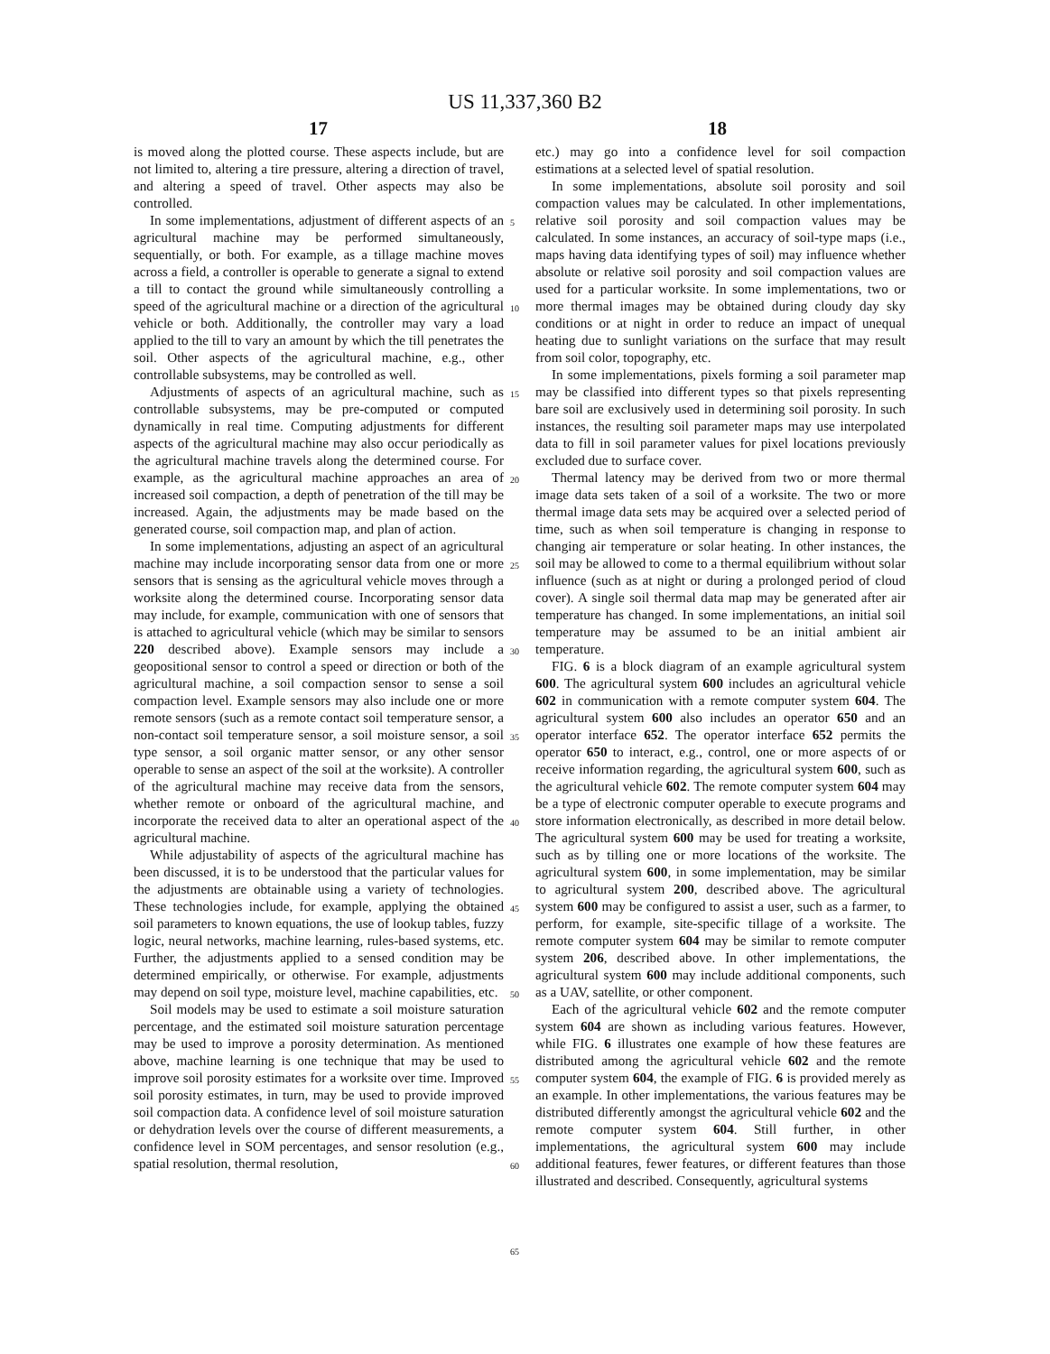US 11,337,360 B2
17 18
is moved along the plotted course. These aspects include, but are not limited to, altering a tire pressure, altering a direction of travel, and altering a speed of travel. Other aspects may also be controlled.
In some implementations, adjustment of different aspects of an agricultural machine may be performed simultaneously, sequentially, or both. For example, as a tillage machine moves across a field, a controller is operable to generate a signal to extend a till to contact the ground while simultaneously controlling a speed of the agricultural machine or a direction of the agricultural vehicle or both. Additionally, the controller may vary a load applied to the till to vary an amount by which the till penetrates the soil. Other aspects of the agricultural machine, e.g., other controllable subsystems, may be controlled as well.
Adjustments of aspects of an agricultural machine, such as controllable subsystems, may be pre-computed or computed dynamically in real time. Computing adjustments for different aspects of the agricultural machine may also occur periodically as the agricultural machine travels along the determined course. For example, as the agricultural machine approaches an area of increased soil compaction, a depth of penetration of the till may be increased. Again, the adjustments may be made based on the generated course, soil compaction map, and plan of action.
In some implementations, adjusting an aspect of an agricultural machine may include incorporating sensor data from one or more sensors that is sensing as the agricultural vehicle moves through a worksite along the determined course. Incorporating sensor data may include, for example, communication with one of sensors that is attached to agricultural vehicle (which may be similar to sensors 220 described above). Example sensors may include a geopositional sensor to control a speed or direction or both of the agricultural machine, a soil compaction sensor to sense a soil compaction level. Example sensors may also include one or more remote sensors (such as a remote contact soil temperature sensor, a non-contact soil temperature sensor, a soil moisture sensor, a soil type sensor, a soil organic matter sensor, or any other sensor operable to sense an aspect of the soil at the worksite). A controller of the agricultural machine may receive data from the sensors, whether remote or onboard of the agricultural machine, and incorporate the received data to alter an operational aspect of the agricultural machine.
While adjustability of aspects of the agricultural machine has been discussed, it is to be understood that the particular values for the adjustments are obtainable using a variety of technologies. These technologies include, for example, applying the obtained soil parameters to known equations, the use of lookup tables, fuzzy logic, neural networks, machine learning, rules-based systems, etc. Further, the adjustments applied to a sensed condition may be determined empirically, or otherwise. For example, adjustments may depend on soil type, moisture level, machine capabilities, etc.
Soil models may be used to estimate a soil moisture saturation percentage, and the estimated soil moisture saturation percentage may be used to improve a porosity determination. As mentioned above, machine learning is one technique that may be used to improve soil porosity estimates for a worksite over time. Improved soil porosity estimates, in turn, may be used to provide improved soil compaction data. A confidence level of soil moisture saturation or dehydration levels over the course of different measurements, a confidence level in SOM percentages, and sensor resolution (e.g., spatial resolution, thermal resolution,
etc.) may go into a confidence level for soil compaction estimations at a selected level of spatial resolution.
In some implementations, absolute soil porosity and soil compaction values may be calculated. In other implementations, relative soil porosity and soil compaction values may be calculated. In some instances, an accuracy of soil-type maps (i.e., maps having data identifying types of soil) may influence whether absolute or relative soil porosity and soil compaction values are used for a particular worksite. In some implementations, two or more thermal images may be obtained during cloudy day sky conditions or at night in order to reduce an impact of unequal heating due to sunlight variations on the surface that may result from soil color, topography, etc.
In some implementations, pixels forming a soil parameter map may be classified into different types so that pixels representing bare soil are exclusively used in determining soil porosity. In such instances, the resulting soil parameter maps may use interpolated data to fill in soil parameter values for pixel locations previously excluded due to surface cover.
Thermal latency may be derived from two or more thermal image data sets taken of a soil of a worksite. The two or more thermal image data sets may be acquired over a selected period of time, such as when soil temperature is changing in response to changing air temperature or solar heating. In other instances, the soil may be allowed to come to a thermal equilibrium without solar influence (such as at night or during a prolonged period of cloud cover). A single soil thermal data map may be generated after air temperature has changed. In some implementations, an initial soil temperature may be assumed to be an initial ambient air temperature.
FIG. 6 is a block diagram of an example agricultural system 600. The agricultural system 600 includes an agricultural vehicle 602 in communication with a remote computer system 604. The agricultural system 600 also includes an operator 650 and an operator interface 652. The operator interface 652 permits the operator 650 to interact, e.g., control, one or more aspects of or receive information regarding, the agricultural system 600, such as the agricultural vehicle 602. The remote computer system 604 may be a type of electronic computer operable to execute programs and store information electronically, as described in more detail below. The agricultural system 600 may be used for treating a worksite, such as by tilling one or more locations of the worksite. The agricultural system 600, in some implementation, may be similar to agricultural system 200, described above. The agricultural system 600 may be configured to assist a user, such as a farmer, to perform, for example, site-specific tillage of a worksite. The remote computer system 604 may be similar to remote computer system 206, described above. In other implementations, the agricultural system 600 may include additional components, such as a UAV, satellite, or other component.
Each of the agricultural vehicle 602 and the remote computer system 604 are shown as including various features. However, while FIG. 6 illustrates one example of how these features are distributed among the agricultural vehicle 602 and the remote computer system 604, the example of FIG. 6 is provided merely as an example. In other implementations, the various features may be distributed differently amongst the agricultural vehicle 602 and the remote computer system 604. Still further, in other implementations, the agricultural system 600 may include additional features, fewer features, or different features than those illustrated and described. Consequently, agricultural systems
5
10
15
20
25
30
35
40
45
50
55
60
65